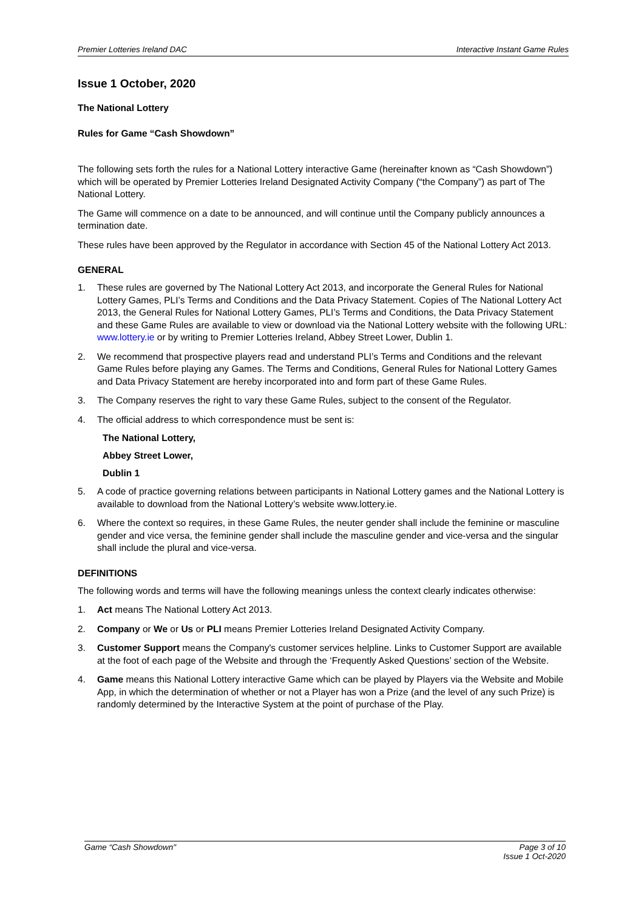Premier Lotteries Ireland DAC Interactive Instant Game Rules
Issue 1 October, 2020
The National Lottery
Rules for Game “Cash Showdown”
The following sets forth the rules for a National Lottery interactive Game (hereinafter known as “Cash Showdown”) which will be operated by Premier Lotteries Ireland Designated Activity Company (“the Company”) as part of The National Lottery.
The Game will commence on a date to be announced, and will continue until the Company publicly announces a termination date.
These rules have been approved by the Regulator in accordance with Section 45 of the National Lottery Act 2013.
GENERAL
1. These rules are governed by The National Lottery Act 2013, and incorporate the General Rules for National Lottery Games, PLI’s Terms and Conditions and the Data Privacy Statement. Copies of The National Lottery Act 2013, the General Rules for National Lottery Games, PLI’s Terms and Conditions, the Data Privacy Statement and these Game Rules are available to view or download via the National Lottery website with the following URL: www.lottery.ie or by writing to Premier Lotteries Ireland, Abbey Street Lower, Dublin 1.
2. We recommend that prospective players read and understand PLI’s Terms and Conditions and the relevant Game Rules before playing any Games. The Terms and Conditions, General Rules for National Lottery Games and Data Privacy Statement are hereby incorporated into and form part of these Game Rules.
3. The Company reserves the right to vary these Game Rules, subject to the consent of the Regulator.
4. The official address to which correspondence must be sent is:
The National Lottery,
Abbey Street Lower,
Dublin 1
5. A code of practice governing relations between participants in National Lottery games and the National Lottery is available to download from the National Lottery’s website www.lottery.ie.
6. Where the context so requires, in these Game Rules, the neuter gender shall include the feminine or masculine gender and vice versa, the feminine gender shall include the masculine gender and vice-versa and the singular shall include the plural and vice-versa.
DEFINITIONS
The following words and terms will have the following meanings unless the context clearly indicates otherwise:
1. Act means The National Lottery Act 2013.
2. Company or We or Us or PLI means Premier Lotteries Ireland Designated Activity Company.
3. Customer Support means the Company's customer services helpline. Links to Customer Support are available at the foot of each page of the Website and through the ‘Frequently Asked Questions’ section of the Website.
4. Game means this National Lottery interactive Game which can be played by Players via the Website and Mobile App, in which the determination of whether or not a Player has won a Prize (and the level of any such Prize) is randomly determined by the Interactive System at the point of purchase of the Play.
Game “Cash Showdown" Page 3 of 10
Issue 1 Oct-2020